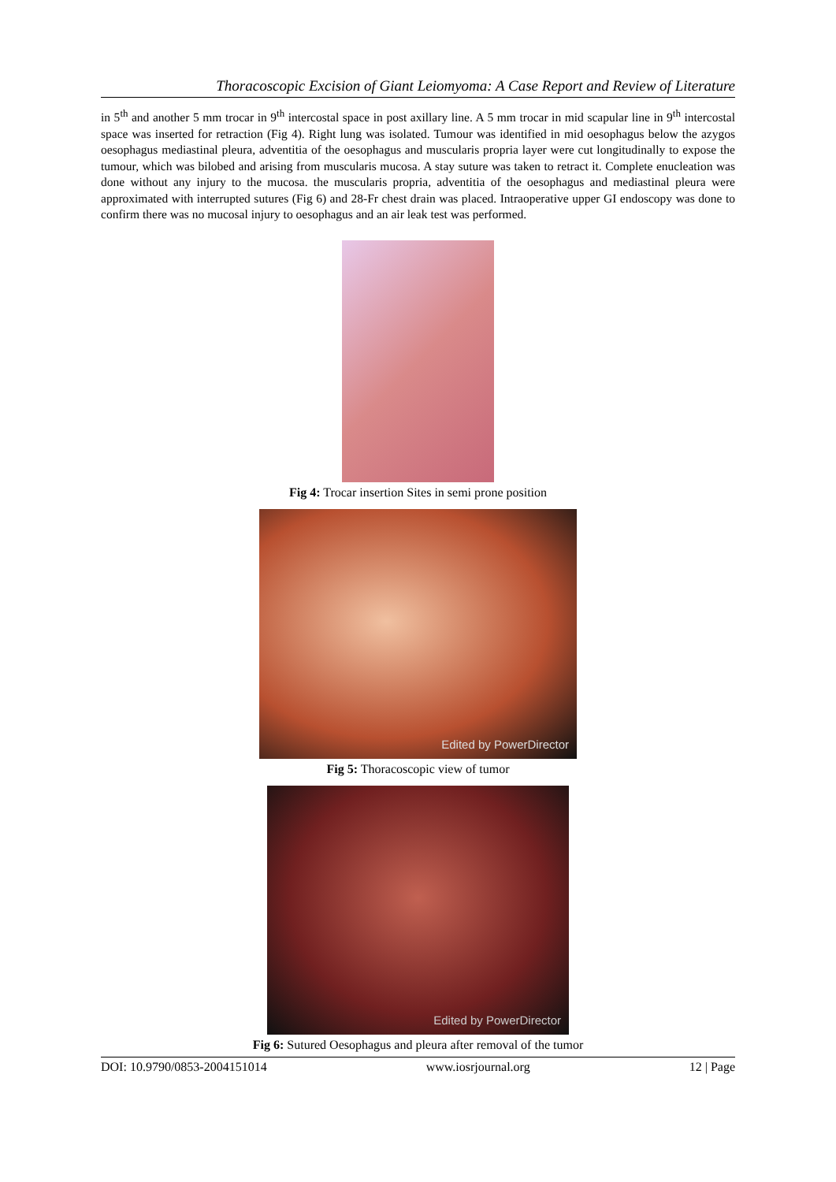Thoracoscopic Excision of Giant Leiomyoma: A Case Report and Review of Literature
in 5<sup>th</sup> and another 5 mm trocar in 9<sup>th</sup> intercostal space in post axillary line. A 5 mm trocar in mid scapular line in 9<sup>th</sup> intercostal space was inserted for retraction (Fig 4). Right lung was isolated. Tumour was identified in mid oesophagus below the azygos oesophagus mediastinal pleura, adventitia of the oesophagus and muscularis propria layer were cut longitudinally to expose the tumour, which was bilobed and arising from muscularis mucosa. A stay suture was taken to retract it. Complete enucleation was done without any injury to the mucosa. the muscularis propria, adventitia of the oesophagus and mediastinal pleura were approximated with interrupted sutures (Fig 6) and 28-Fr chest drain was placed. Intraoperative upper GI endoscopy was done to confirm there was no mucosal injury to oesophagus and an air leak test was performed.
Fig 4: Trocar insertion Sites in semi prone position
Edited by PowerDirector
Fig 5: Thoracoscopic view of tumor
Edited by PowerDirector
Fig 6: Sutured Oesophagus and pleura after removal of the tumor
DOI: 10.9790/0853-2004151014 www.iosrjournal.org 12 | Page